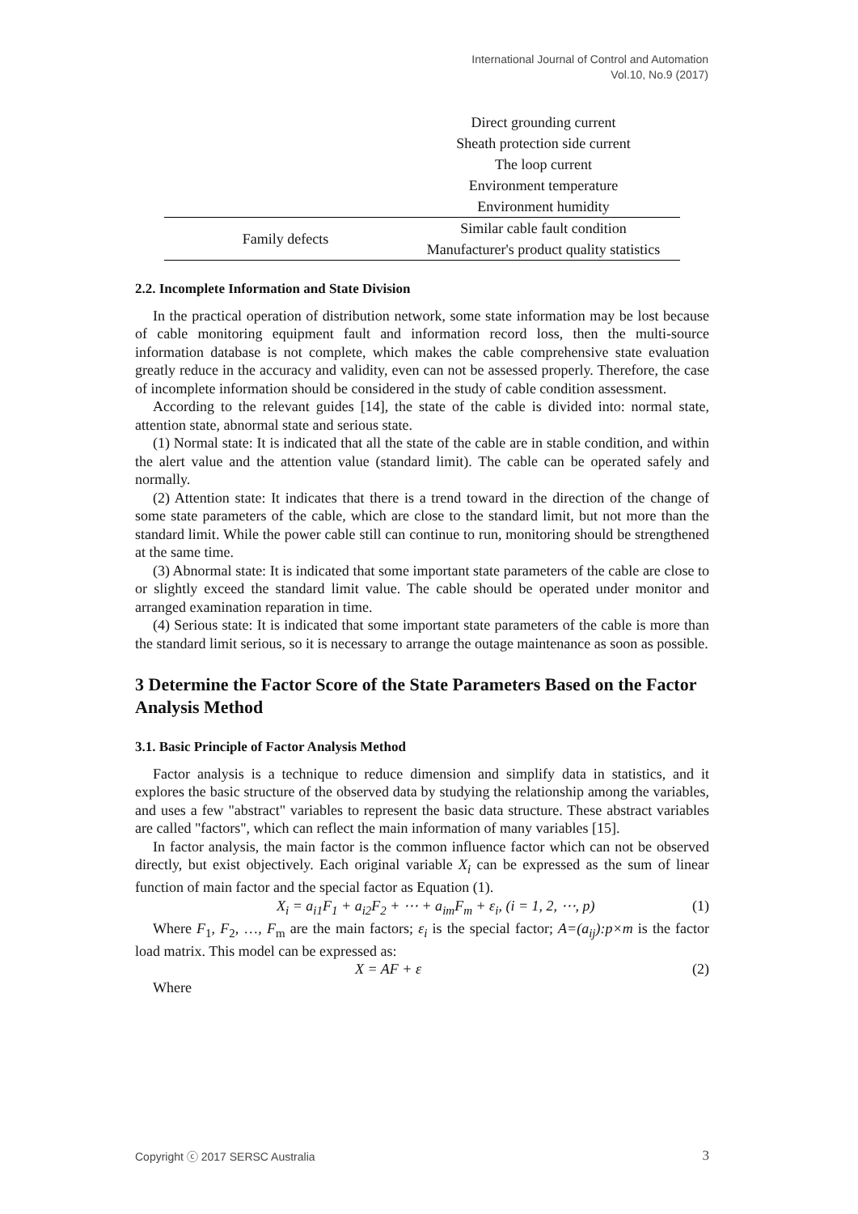International Journal of Control and Automation
Vol.10, No.9 (2017)
| | Direct grounding current |
| | Sheath protection side current |
| | The loop current |
| | Environment temperature |
| | Environment humidity |
| Family defects | Similar cable fault condition |
| | Manufacturer's product quality statistics |
2.2. Incomplete Information and State Division
In the practical operation of distribution network, some state information may be lost because of cable monitoring equipment fault and information record loss, then the multi-source information database is not complete, which makes the cable comprehensive state evaluation greatly reduce in the accuracy and validity, even can not be assessed properly. Therefore, the case of incomplete information should be considered in the study of cable condition assessment.
According to the relevant guides [14], the state of the cable is divided into: normal state, attention state, abnormal state and serious state.
(1) Normal state: It is indicated that all the state of the cable are in stable condition, and within the alert value and the attention value (standard limit). The cable can be operated safely and normally.
(2) Attention state: It indicates that there is a trend toward in the direction of the change of some state parameters of the cable, which are close to the standard limit, but not more than the standard limit. While the power cable still can continue to run, monitoring should be strengthened at the same time.
(3) Abnormal state: It is indicated that some important state parameters of the cable are close to or slightly exceed the standard limit value. The cable should be operated under monitor and arranged examination reparation in time.
(4) Serious state: It is indicated that some important state parameters of the cable is more than the standard limit serious, so it is necessary to arrange the outage maintenance as soon as possible.
3 Determine the Factor Score of the State Parameters Based on the Factor Analysis Method
3.1. Basic Principle of Factor Analysis Method
Factor analysis is a technique to reduce dimension and simplify data in statistics, and it explores the basic structure of the observed data by studying the relationship among the variables, and uses a few "abstract" variables to represent the basic data structure. These abstract variables are called "factors", which can reflect the main information of many variables [15].
In factor analysis, the main factor is the common influence factor which can not be observed directly, but exist objectively. Each original variable X<sub>i</sub> can be expressed as the sum of linear function of main factor and the special factor as Equation (1).
X<sub>i</sub> = a<sub>i1</sub>F<sub>1</sub> + a<sub>i2</sub>F<sub>2</sub> + ⋯ + a<sub>im</sub>F<sub>m</sub> + ε<sub>i</sub>, (i = 1, 2, ⋯, p) (1)
Where F<sub>1</sub>, F<sub>2</sub>, …, F<sub>m</sub> are the main factors; ε<sub>i</sub> is the special factor; A=(a<sub>ij</sub>):p×m is the factor load matrix. This model can be expressed as:
X = AF + ε (2)
Where
Copyright ⓒ 2017 SERSC Australia 3